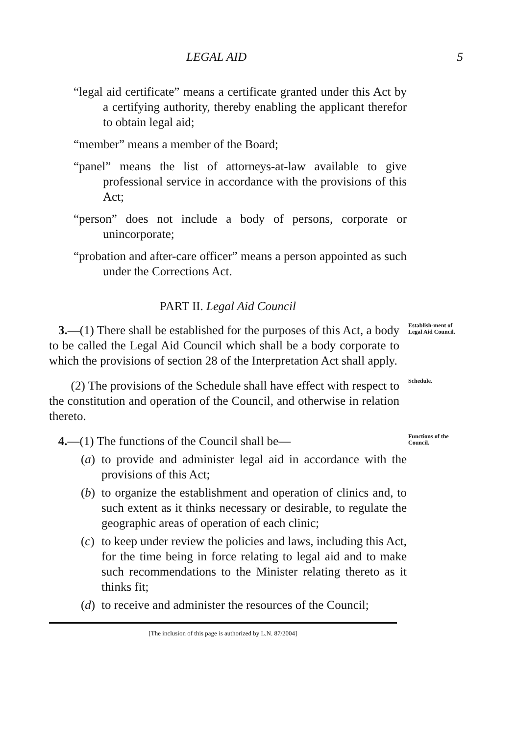LEGAL AID 5
“legal aid certificate” means a certificate granted under this Act by a certifying authority, thereby enabling the applicant therefor to obtain legal aid;
“member” means a member of the Board;
“panel” means the list of attorneys-at-law available to give professional service in accordance with the provisions of this Act;
“person” does not include a body of persons, corporate or unincorporate;
“probation and after-care officer” means a person appointed as such under the Corrections Act.
PART II. Legal Aid Council
3.—(1) There shall be established for the purposes of this Act, a body to be called the Legal Aid Council which shall be a body corporate to which the provisions of section 28 of the Interpretation Act shall apply.
Establish-ment of Legal Aid Council.
(2) The provisions of the Schedule shall have effect with respect to the constitution and operation of the Council, and otherwise in relation thereto.
Schedule.
4.—(1) The functions of the Council shall be—
Functions of the Council.
(a) to provide and administer legal aid in accordance with the provisions of this Act;
(b) to organize the establishment and operation of clinics and, to such extent as it thinks necessary or desirable, to regulate the geographic areas of operation of each clinic;
(c) to keep under review the policies and laws, including this Act, for the time being in force relating to legal aid and to make such recommendations to the Minister relating thereto as it thinks fit;
(d) to receive and administer the resources of the Council;
[The inclusion of this page is authorized by L.N. 87/2004]